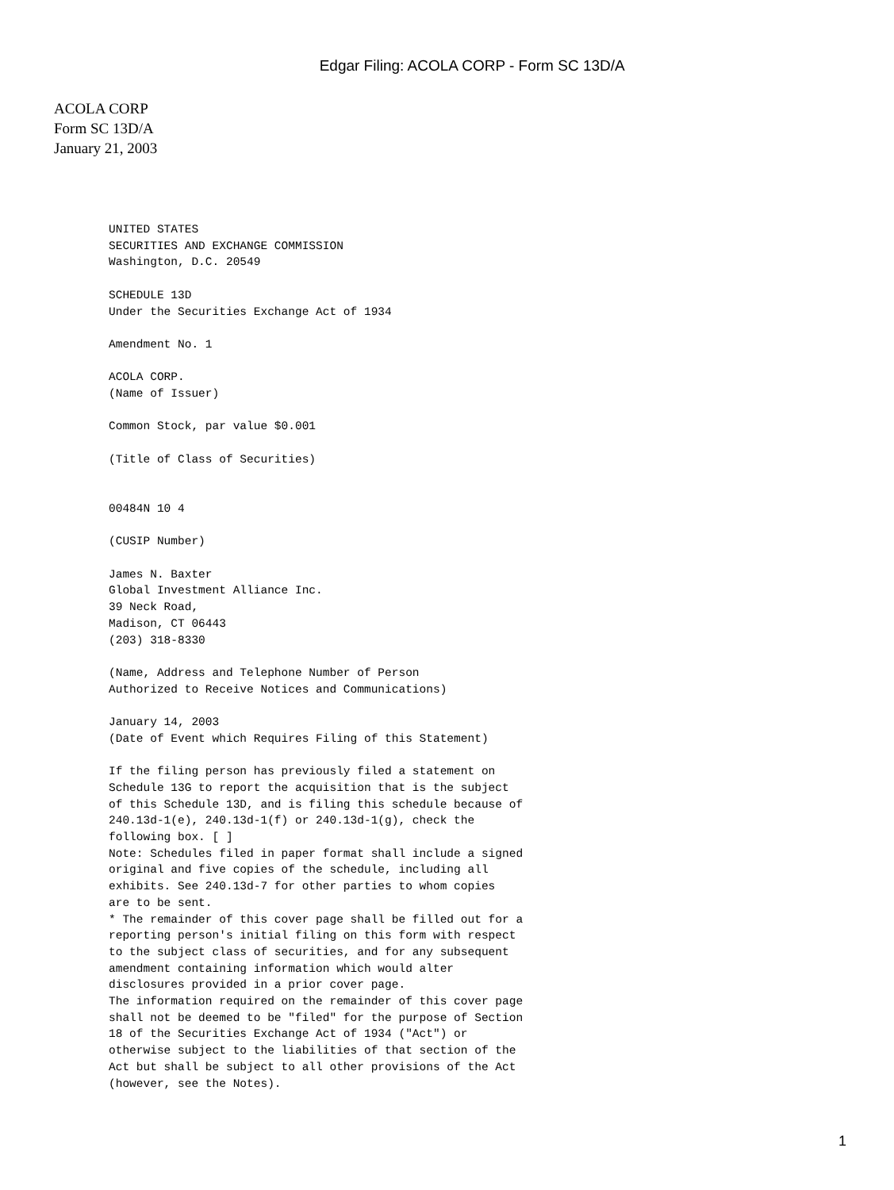Edgar Filing: ACOLA CORP - Form SC 13D/A
ACOLA CORP
Form SC 13D/A
January 21, 2003
UNITED STATES
SECURITIES AND EXCHANGE COMMISSION
Washington, D.C. 20549

SCHEDULE 13D
Under the Securities Exchange Act of 1934

Amendment No. 1

ACOLA CORP.
(Name of Issuer)

Common Stock, par value $0.001

(Title of Class of Securities)


00484N 10 4

(CUSIP Number)

James N. Baxter
Global Investment Alliance Inc.
39 Neck Road,
Madison, CT 06443
(203) 318-8330

(Name, Address and Telephone Number of Person
Authorized to Receive Notices and Communications)

January 14, 2003
(Date of Event which Requires Filing of this Statement)

If the filing person has previously filed a statement on
Schedule 13G to report the acquisition that is the subject
of this Schedule 13D, and is filing this schedule because of
240.13d-1(e), 240.13d-1(f) or 240.13d-1(g), check the
following box. [ ]
Note: Schedules filed in paper format shall include a signed
original and five copies of the schedule, including all
exhibits. See 240.13d-7 for other parties to whom copies
are to be sent.
* The remainder of this cover page shall be filled out for a
reporting person's initial filing on this form with respect
to the subject class of securities, and for any subsequent
amendment containing information which would alter
disclosures provided in a prior cover page.
The information required on the remainder of this cover page
shall not be deemed to be "filed" for the purpose of Section
18 of the Securities Exchange Act of 1934 ("Act") or
otherwise subject to the liabilities of that section of the
Act but shall be subject to all other provisions of the Act
(however, see the Notes).
1